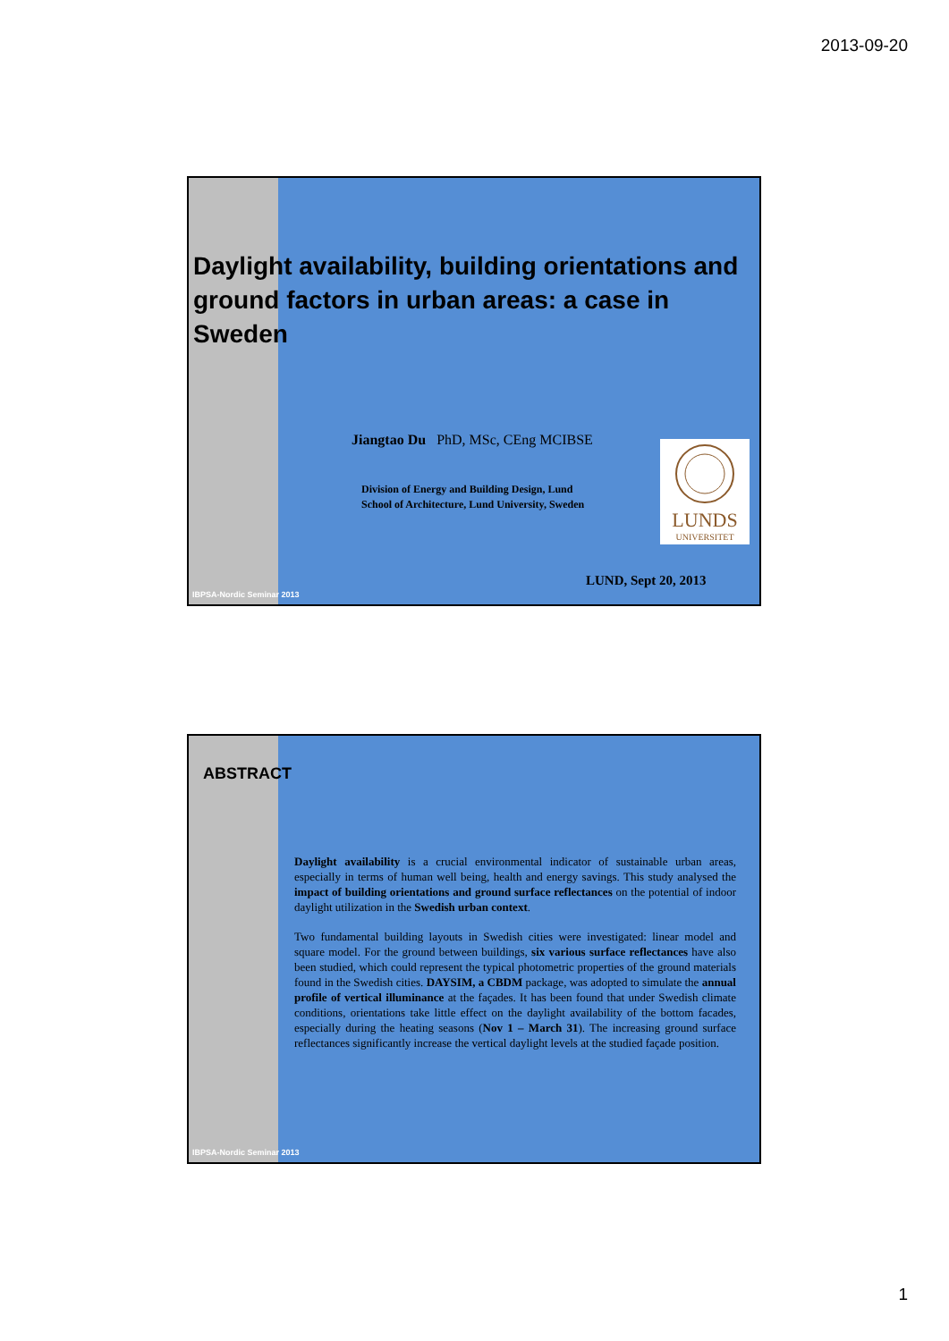2013-09-20
Daylight availability, building orientations and ground factors in urban areas: a case in Sweden
Jiangtao Du PhD, MSc, CEng MCIBSE
Division of Energy and Building Design, Lund
School of Architecture, Lund University, Sweden
LUNDS
UNIVERSITET
LUND, Sept 20, 2013
IBPSA-Nordic Seminar 2013
ABSTRACT
Daylight availability is a crucial environmental indicator of sustainable urban areas, especially in terms of human well being, health and energy savings. This study analysed the impact of building orientations and ground surface reflectances on the potential of indoor daylight utilization in the Swedish urban context.
Two fundamental building layouts in Swedish cities were investigated: linear model and square model. For the ground between buildings, six various surface reflectances have also been studied, which could represent the typical photometric properties of the ground materials found in the Swedish cities. DAYSIM, a CBDM package, was adopted to simulate the annual profile of vertical illuminance at the façades. It has been found that under Swedish climate conditions, orientations take little effect on the daylight availability of the bottom facades, especially during the heating seasons (Nov 1 – March 31). The increasing ground surface reflectances significantly increase the vertical daylight levels at the studied façade position.
IBPSA-Nordic Seminar 2013
1